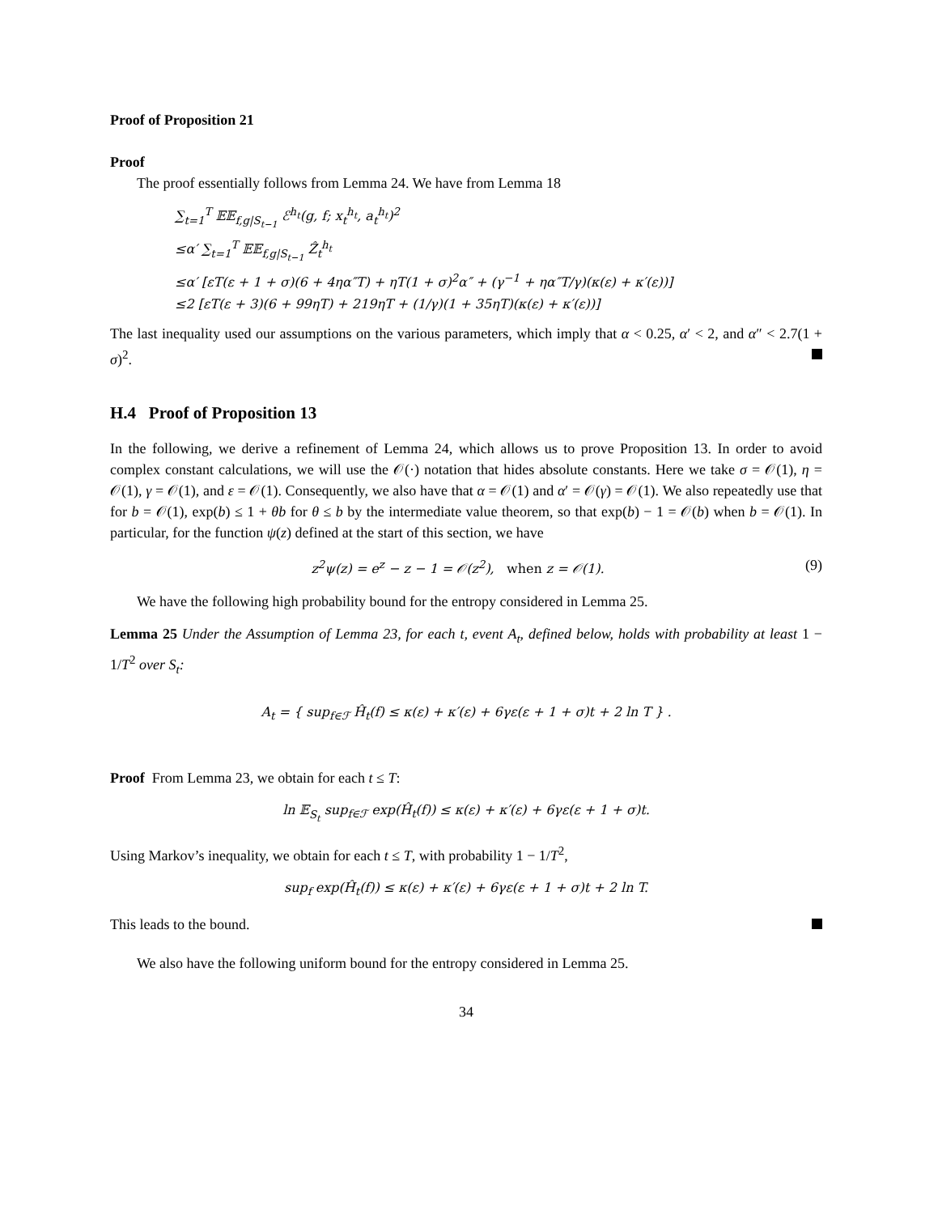Proof of Proposition 21
Proof
The proof essentially follows from Lemma 24. We have from Lemma 18
∑<sub>t=1</sub><sup>T</sup> 𝔼𝔼<sub>f,g|S<sub>t−1</sub></sub> ℰ<sup>h<sub>t</sub></sup>(g, f; x<sub>t</sub><sup>h<sub>t</sub></sup>, a<sub>t</sub><sup>h<sub>t</sub></sup>)<sup>2</sup>
≤α′ ∑<sub>t=1</sub><sup>T</sup> 𝔼𝔼<sub>f,g|S<sub>t−1</sub></sub> Ẑ<sub>t</sub><sup>h<sub>t</sub></sup>
≤α′ [εT(ε + 1 + σ)(6 + 4ηα″T) + ηT(1 + σ)<sup>2</sup>α″ + (γ<sup>−1</sup> + ηα″T/γ)(κ(ε) + κ′(ε))]
≤2 [εT(ε + 3)(6 + 99ηT) + 219ηT + (1/γ)(1 + 35ηT)(κ(ε) + κ′(ε))]
The last inequality used our assumptions on the various parameters, which imply that α < 0.25, α′ < 2, and α″ < 2.7(1 + σ)<sup>2</sup>.
H.4 Proof of Proposition 13
In the following, we derive a refinement of Lemma 24, which allows us to prove Proposition 13. In order to avoid complex constant calculations, we will use the 𝒪(·) notation that hides absolute constants. Here we take σ = 𝒪(1), η = 𝒪(1), γ = 𝒪(1), and ε = 𝒪(1). Consequently, we also have that α = 𝒪(1) and α′ = 𝒪(γ) = 𝒪(1). We also repeatedly use that for b = 𝒪(1), exp(b) ≤ 1 + θb for θ ≤ b by the intermediate value theorem, so that exp(b) − 1 = 𝒪(b) when b = 𝒪(1). In particular, for the function ψ(z) defined at the start of this section, we have
z<sup>2</sup>ψ(z) = e<sup>z</sup> − z − 1 = 𝒪(z<sup>2</sup>), when z = 𝒪(1). (9)
We have the following high probability bound for the entropy considered in Lemma 25.
Lemma 25 Under the Assumption of Lemma 23, for each t, event A<sub>t</sub>, defined below, holds with probability at least 1 − 1/T<sup>2</sup> over S<sub>t</sub>:
A<sub>t</sub> = { sup<sub>f∈ℱ</sub> Ĥ<sub>t</sub>(f) ≤ κ(ε) + κ′(ε) + 6γε(ε + 1 + σ)t + 2 ln T } .
Proof From Lemma 23, we obtain for each t ≤ T:
ln 𝔼<sub>S<sub>t</sub></sub> sup<sub>f∈ℱ</sub> exp(Ĥ<sub>t</sub>(f)) ≤ κ(ε) + κ′(ε) + 6γε(ε + 1 + σ)t.
Using Markov’s inequality, we obtain for each t ≤ T, with probability 1 − 1/T<sup>2</sup>,
sup<sub>f</sub> exp(Ĥ<sub>t</sub>(f)) ≤ κ(ε) + κ′(ε) + 6γε(ε + 1 + σ)t + 2 ln T.
This leads to the bound.
We also have the following uniform bound for the entropy considered in Lemma 25.
34